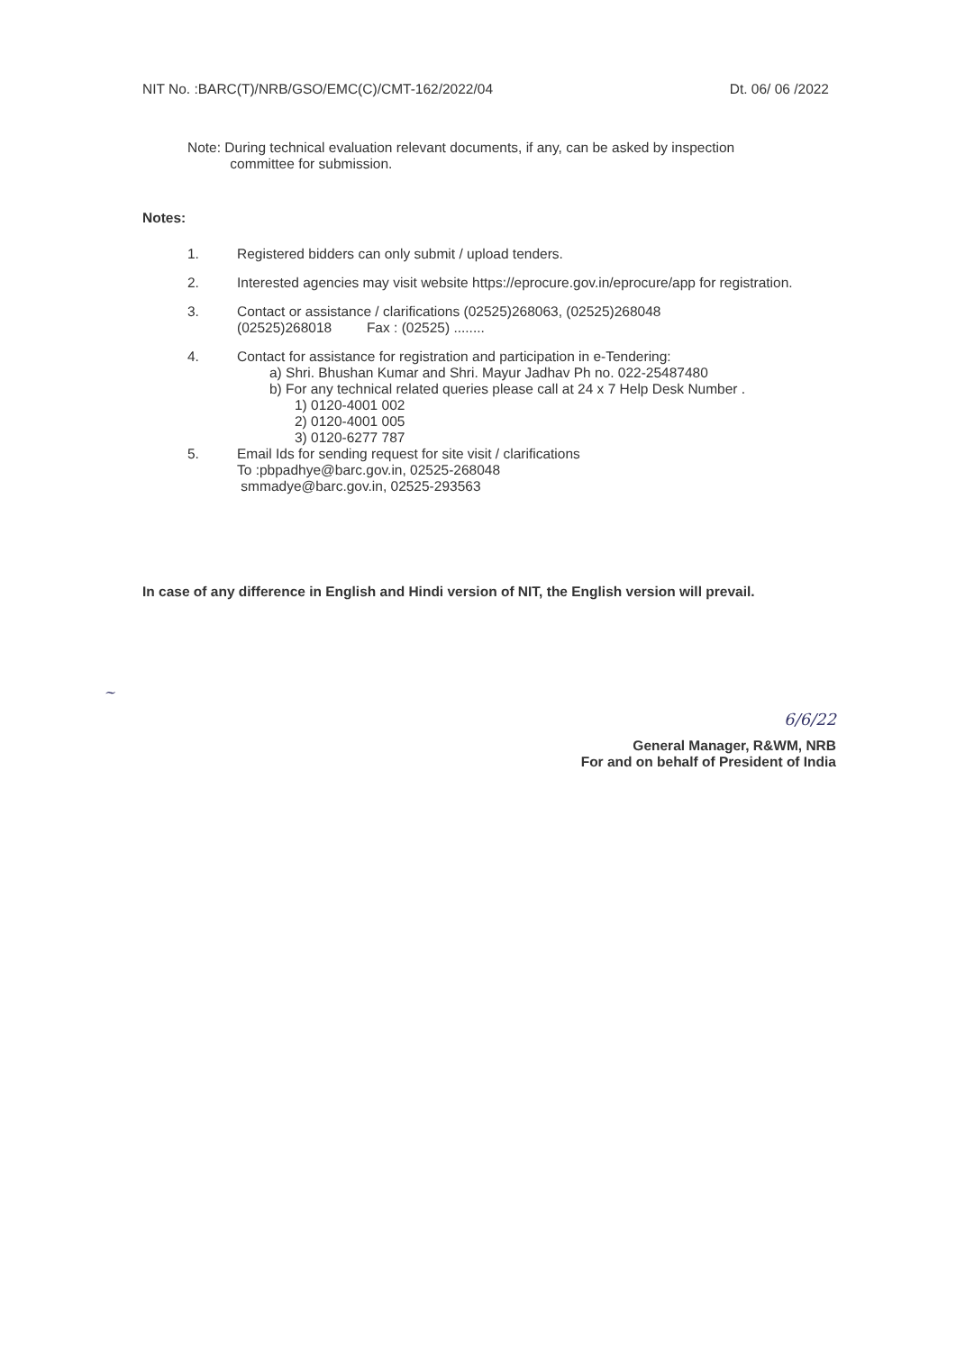NIT No. :BARC(T)/NRB/GSO/EMC(C)/CMT-162/2022/04 Dt. 06/ 06 /2022
Note: During technical evaluation relevant documents, if any, can be asked by inspection
committee for submission.
Notes:
1. Registered bidders can only submit / upload tenders.
2. Interested agencies may visit website https://eprocure.gov.in/eprocure/app for registration.
3. Contact or assistance / clarifications (02525)268063, (02525)268048
(02525)268018 Fax : (02525) ........
4. Contact for assistance for registration and participation in e-Tendering:
a) Shri. Bhushan Kumar and Shri. Mayur Jadhav Ph no. 022-25487480
b) For any technical related queries please call at 24 x 7 Help Desk Number .
1) 0120-4001 002
2) 0120-4001 005
3) 0120-6277 787
5. Email Ids for sending request for site visit / clarifications
To :pbpadhye@barc.gov.in, 02525-268048
smmadye@barc.gov.in, 02525-293563
In case of any difference in English and Hindi version of NIT, the English version will prevail.
~
6/6/22
General Manager, R&WM, NRB
For and on behalf of President of India